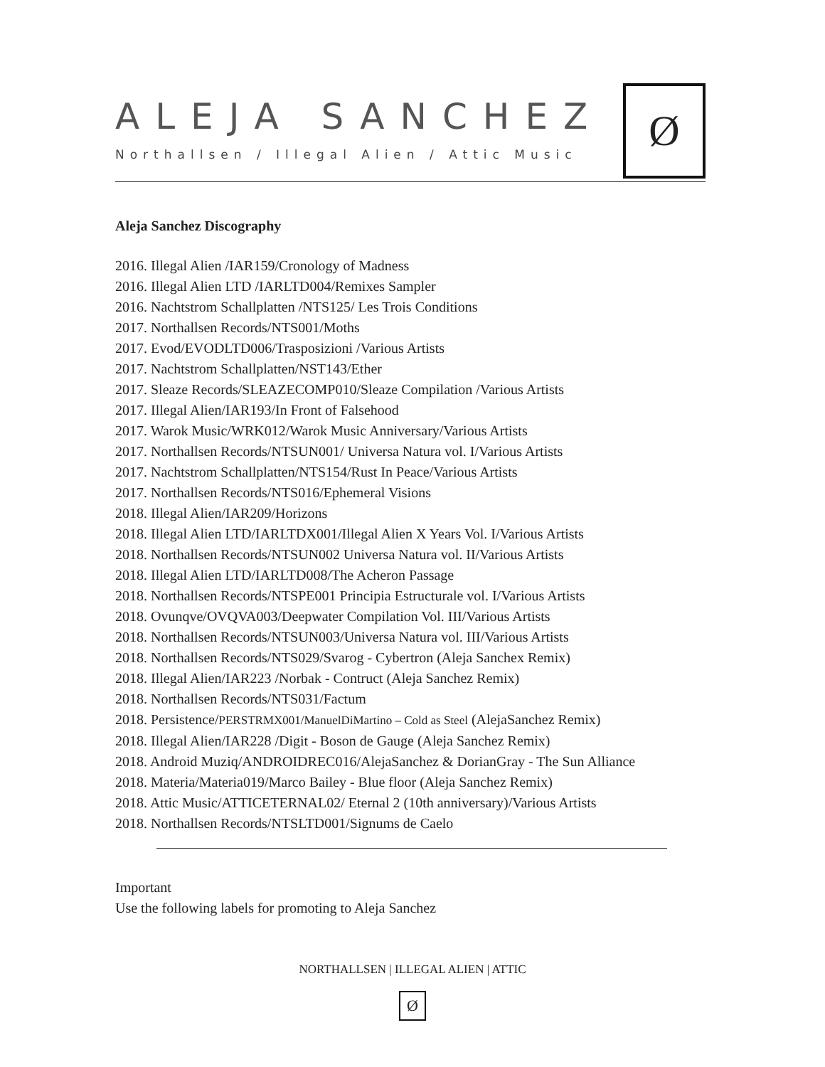ALEJA SANCHEZ
Northallsen / Illegal Alien / Attic Music
Ø
Aleja Sanchez Discography
2016. Illegal Alien /IAR159/Cronology of Madness
2016. Illegal Alien LTD /IARLTD004/Remixes Sampler
2016. Nachtstrom Schallplatten /NTS125/ Les Trois Conditions
2017. Northallsen Records/NTS001/Moths
2017. Evod/EVODLTD006/Trasposizioni /Various Artists
2017. Nachtstrom Schallplatten/NST143/Ether
2017. Sleaze Records/SLEAZECOMP010/Sleaze Compilation /Various Artists
2017. Illegal Alien/IAR193/In Front of Falsehood
2017. Warok Music/WRK012/Warok Music Anniversary/Various Artists
2017. Northallsen Records/NTSUN001/ Universa Natura vol. I/Various Artists
2017. Nachtstrom Schallplatten/NTS154/Rust In Peace/Various Artists
2017. Northallsen Records/NTS016/Ephemeral Visions
2018. Illegal Alien/IAR209/Horizons
2018. Illegal Alien LTD/IARLTDX001/Illegal Alien X Years Vol. I/Various Artists
2018. Northallsen Records/NTSUN002 Universa Natura vol. II/Various Artists
2018. Illegal Alien LTD/IARLTD008/The Acheron Passage
2018. Northallsen Records/NTSPE001 Principia Estructurale vol. I/Various Artists
2018. Ovunqve/OVQVA003/Deepwater Compilation Vol. III/Various Artists
2018. Northallsen Records/NTSUN003/Universa Natura vol. III/Various Artists
2018. Northallsen Records/NTS029/Svarog - Cybertron (Aleja Sanchex Remix)
2018. Illegal Alien/IAR223 /Norbak - Contruct (Aleja Sanchez Remix)
2018. Northallsen Records/NTS031/Factum
2018. Persistence/PERSTRMX001/ManuelDiMartino – Cold as Steel (AlejaSanchez Remix)
2018. Illegal Alien/IAR228 /Digit - Boson de Gauge (Aleja Sanchez Remix)
2018. Android Muziq/ANDROIDREC016/AlejaSanchez & DorianGray - The Sun Alliance
2018. Materia/Materia019/Marco Bailey - Blue floor (Aleja Sanchez Remix)
2018. Attic Music/ATTICETERNAL02/ Eternal 2 (10th anniversary)/Various Artists
2018. Northallsen Records/NTSLTD001/Signums de Caelo
Important
Use the following labels for promoting to Aleja Sanchez
NORTHALLSEN | ILLEGAL ALIEN | ATTIC
Ø